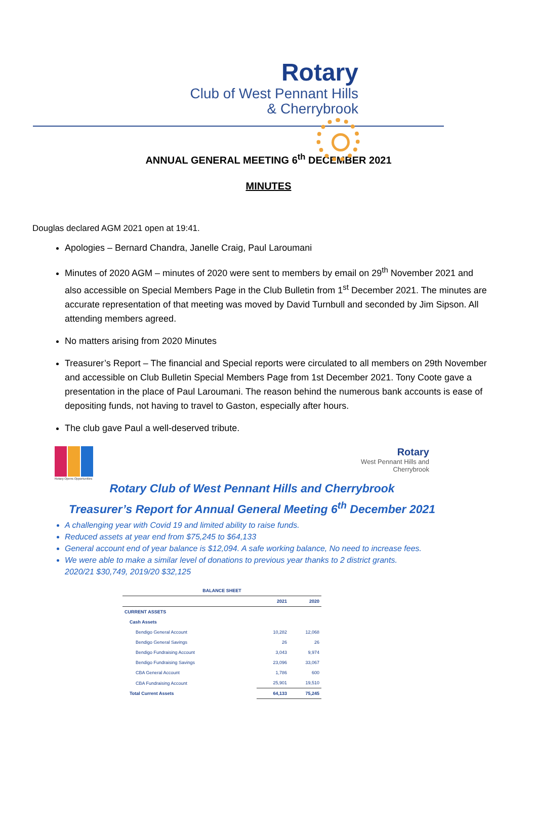Rotary
Club of West Pennant Hills
& Cherrybrook
ANNUAL GENERAL MEETING 6<sup>th</sup> DECEMBER 2021
MINUTES
Douglas declared AGM 2021 open at 19:41.
Apologies – Bernard Chandra, Janelle Craig, Paul Laroumani
Minutes of 2020 AGM – minutes of 2020 were sent to members by email on 29<sup>th</sup> November 2021 and also accessible on Special Members Page in the Club Bulletin from 1<sup>st</sup> December 2021. The minutes are accurate representation of that meeting was moved by David Turnbull and seconded by Jim Sipson. All attending members agreed.
No matters arising from 2020 Minutes
Treasurer’s Report – The financial and Special reports were circulated to all members on 29th November and accessible on Club Bulletin Special Members Page from 1st December 2021. Tony Coote gave a presentation in the place of Paul Laroumani. The reason behind the numerous bank accounts is ease of depositing funds, not having to travel to Gaston, especially after hours.
The club gave Paul a well-deserved tribute.
Rotary Opens Opportunities
Rotary
West Pennant Hills and
Cherrybrook
Rotary Club of West Pennant Hills and Cherrybrook
Treasurer’s Report for Annual General Meeting 6<sup>th</sup> December 2021
A challenging year with Covid 19 and limited ability to raise funds.
Reduced assets at year end from $75,245 to $64,133
General account end of year balance is $12,094. A safe working balance, No need to increase fees.
We were able to make a similar level of donations to previous year thanks to 2 district grants.
2020/21 $30,749, 2019/20 $32,125
| BALANCE SHEET | | |
| | 2021 | 2020 |
| CURRENT ASSETS | | |
| Cash Assets | | |
| Bendigo General Account | 10,282 | 12,068 |
| Bendigo General Savings | 26 | 26 |
| Bendigo Fundraising Account | 3,043 | 9,974 |
| Bendigo Fundraising Savings | 23,096 | 33,067 |
| CBA General Account | 1,786 | 600 |
| CBA Fundraising Account | 25,901 | 19,510 |
| Total Current Assets | 64,133 | 75,245 |